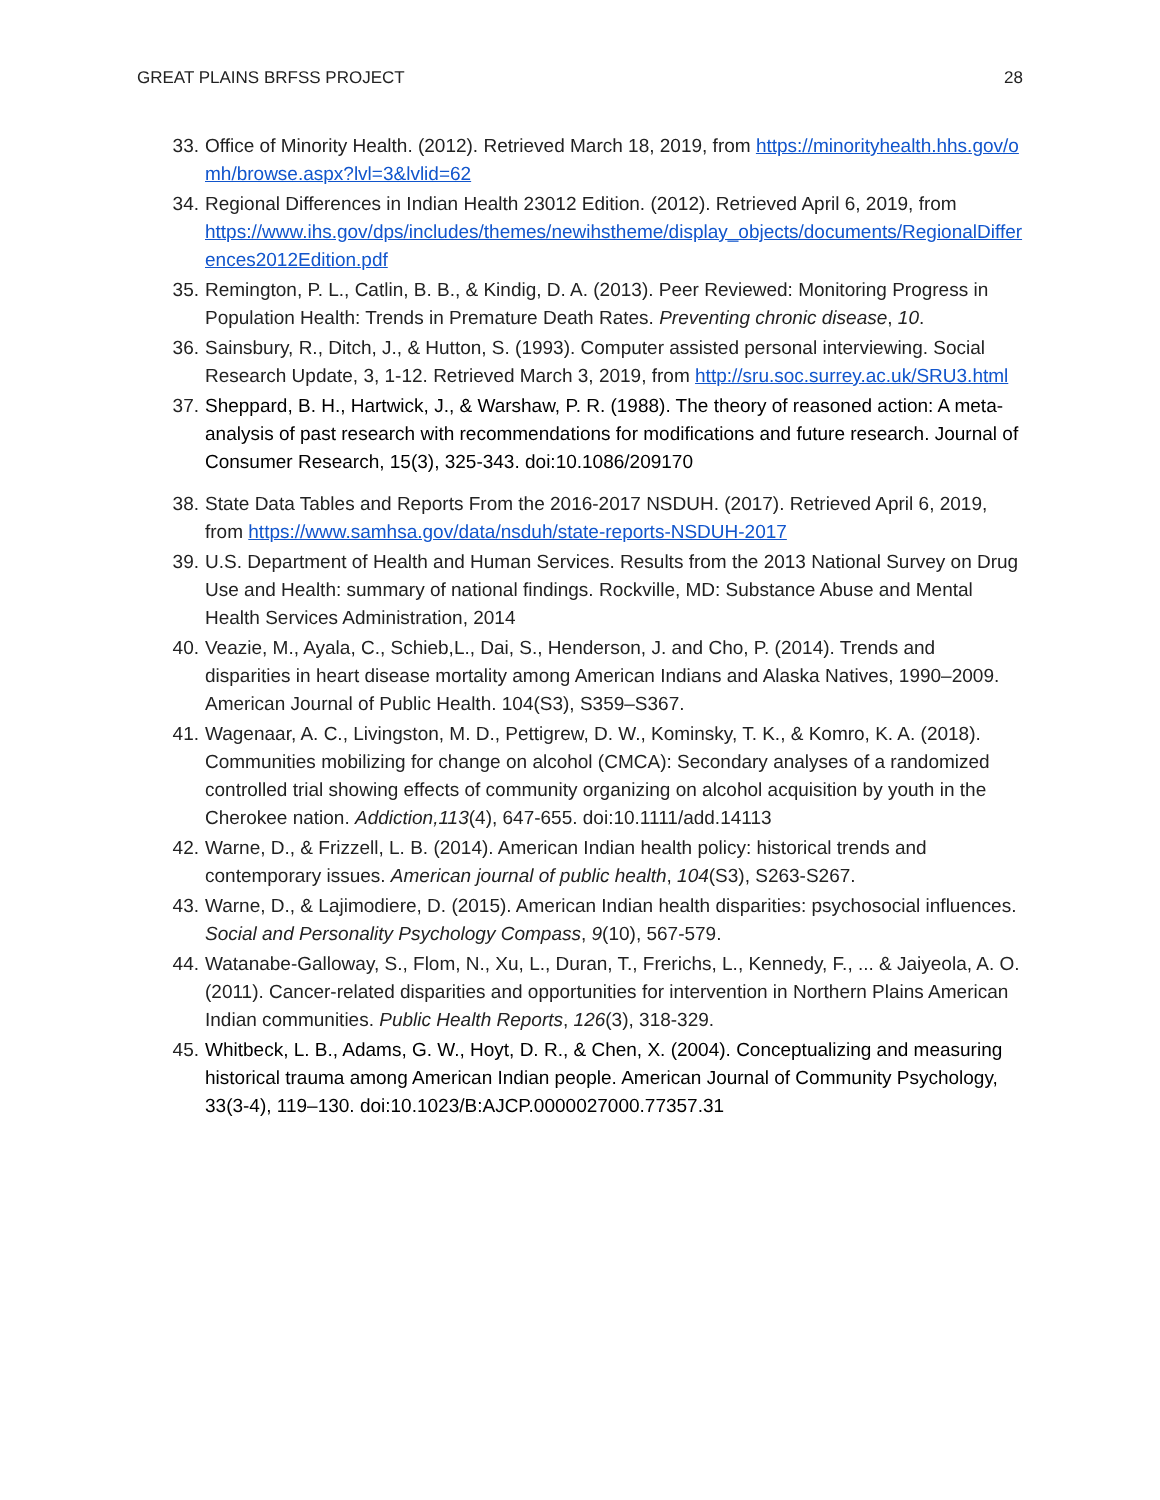GREAT PLAINS BRFSS PROJECT 28
33. Office of Minority Health. (2012). Retrieved March 18, 2019, from https://minorityhealth.hhs.gov/omh/browse.aspx?lvl=3&lvlid=62
34. Regional Differences in Indian Health 23012 Edition. (2012). Retrieved April 6, 2019, from
https://www.ihs.gov/dps/includes/themes/newihstheme/display_objects/documents/RegionalDifferences2012Edition.pdf
35. Remington, P. L., Catlin, B. B., & Kindig, D. A. (2013). Peer Reviewed: Monitoring Progress in Population Health: Trends in Premature Death Rates. Preventing chronic disease, 10.
36. Sainsbury, R., Ditch, J., & Hutton, S. (1993). Computer assisted personal interviewing. Social Research Update, 3, 1-12. Retrieved March 3, 2019, from http://sru.soc.surrey.ac.uk/SRU3.html
37. Sheppard, B. H., Hartwick, J., & Warshaw, P. R. (1988). The theory of reasoned action: A meta-analysis of past research with recommendations for modifications and future research. Journal of Consumer Research, 15(3), 325-343. doi:10.1086/209170
38. State Data Tables and Reports From the 2016-2017 NSDUH. (2017). Retrieved April 6, 2019, from https://www.samhsa.gov/data/nsduh/state-reports-NSDUH-2017
39. U.S. Department of Health and Human Services. Results from the 2013 National Survey on Drug Use and Health: summary of national findings. Rockville, MD: Substance Abuse and Mental Health Services Administration, 2014
40. Veazie, M., Ayala, C., Schieb,L., Dai, S., Henderson, J. and Cho, P. (2014). Trends and disparities in heart disease mortality among American Indians and Alaska Natives, 1990–2009. American Journal of Public Health. 104(S3), S359–S367.
41. Wagenaar, A. C., Livingston, M. D., Pettigrew, D. W., Kominsky, T. K., & Komro, K. A. (2018). Communities mobilizing for change on alcohol (CMCA): Secondary analyses of a randomized controlled trial showing effects of community organizing on alcohol acquisition by youth in the Cherokee nation. Addiction,113(4), 647-655. doi:10.1111/add.14113
42. Warne, D., & Frizzell, L. B. (2014). American Indian health policy: historical trends and contemporary issues. American journal of public health, 104(S3), S263-S267.
43. Warne, D., & Lajimodiere, D. (2015). American Indian health disparities: psychosocial influences. Social and Personality Psychology Compass, 9(10), 567-579.
44. Watanabe-Galloway, S., Flom, N., Xu, L., Duran, T., Frerichs, L., Kennedy, F., ... & Jaiyeola, A. O. (2011). Cancer-related disparities and opportunities for intervention in Northern Plains American Indian communities. Public Health Reports, 126(3), 318-329.
45. Whitbeck, L. B., Adams, G. W., Hoyt, D. R., & Chen, X. (2004). Conceptualizing and measuring historical trauma among American Indian people. American Journal of Community Psychology, 33(3-4), 119–130. doi:10.1023/B:AJCP.0000027000.77357.31